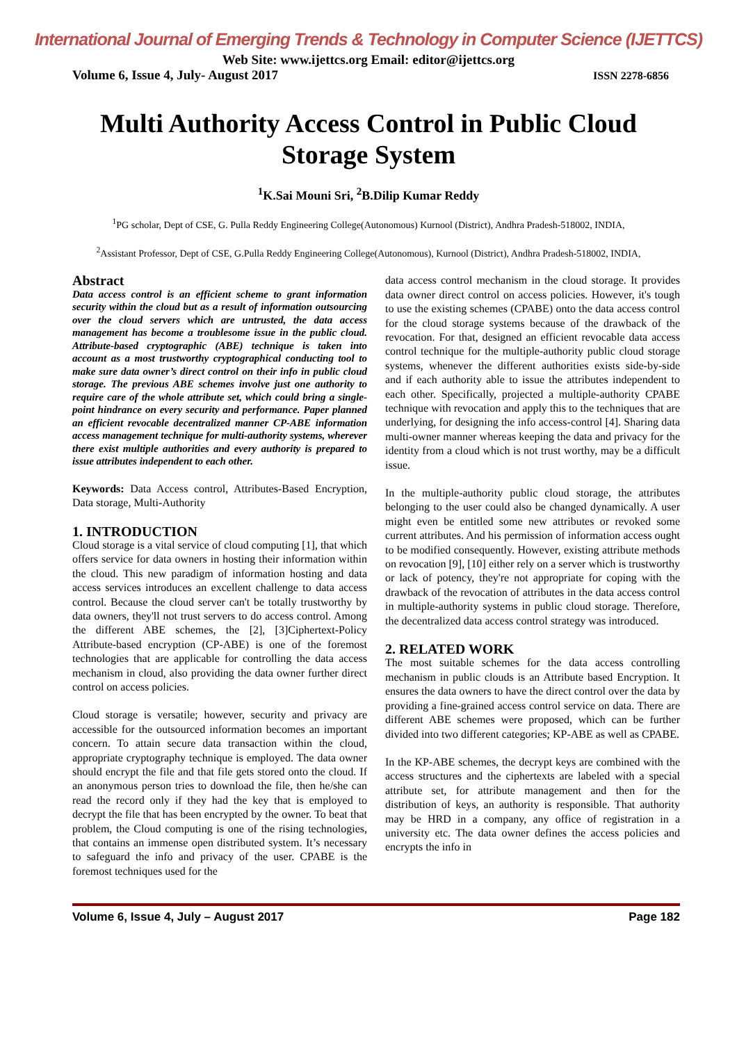International Journal of Emerging Trends & Technology in Computer Science (IJETTCS)
Web Site: www.ijettcs.org Email: editor@ijettcs.org
Volume 6, Issue 4, July- August 2017 ISSN 2278-6856
Multi Authority Access Control in Public Cloud Storage System
<sup>1</sup> K.Sai Mouni Sri, <sup>2</sup>B.Dilip Kumar Reddy
<sup>1</sup> PG scholar, Dept of CSE, G. Pulla Reddy Engineering College(Autonomous) Kurnool (District), Andhra Pradesh-518002, INDIA,
<sup>2</sup> Assistant Professor, Dept of CSE, G.Pulla Reddy Engineering College(Autonomous), Kurnool (District), Andhra Pradesh-518002, INDIA,
Abstract
Data access control is an efficient scheme to grant information security within the cloud but as a result of information outsourcing over the cloud servers which are untrusted, the data access management has become a troublesome issue in the public cloud. Attribute-based cryptographic (ABE) technique is taken into account as a most trustworthy cryptographical conducting tool to make sure data owner’s direct control on their info in public cloud storage. The previous ABE schemes involve just one authority to require care of the whole attribute set, which could bring a single-point hindrance on every security and performance. Paper planned an efficient revocable decentralized manner CP-ABE information access management technique for multi-authority systems, wherever there exist multiple authorities and every authority is prepared to issue attributes independent to each other.
Keywords: Data Access control, Attributes-Based Encryption, Data storage, Multi-Authority
1. INTRODUCTION
Cloud storage is a vital service of cloud computing [1], that which offers service for data owners in hosting their information within the cloud. This new paradigm of information hosting and data access services introduces an excellent challenge to data access control. Because the cloud server can't be totally trustworthy by data owners, they'll not trust servers to do access control. Among the different ABE schemes, the [2], [3]Ciphertext-Policy Attribute-based encryption (CP-ABE) is one of the foremost technologies that are applicable for controlling the data access mechanism in cloud, also providing the data owner further direct control on access policies.
Cloud storage is versatile; however, security and privacy are accessible for the outsourced information becomes an important concern. To attain secure data transaction within the cloud, appropriate cryptography technique is employed. The data owner should encrypt the file and that file gets stored onto the cloud. If an anonymous person tries to download the file, then he/she can read the record only if they had the key that is employed to decrypt the file that has been encrypted by the owner. To beat that problem, the Cloud computing is one of the rising technologies, that contains an immense open distributed system. It’s necessary to safeguard the info and privacy of the user. CPABE is the foremost techniques used for the
data access control mechanism in the cloud storage. It provides data owner direct control on access policies. However, it's tough to use the existing schemes (CPABE) onto the data access control for the cloud storage systems because of the drawback of the revocation. For that, designed an efficient revocable data access control technique for the multiple-authority public cloud storage systems, whenever the different authorities exists side-by-side and if each authority able to issue the attributes independent to each other. Specifically, projected a multiple-authority CPABE technique with revocation and apply this to the techniques that are underlying, for designing the info access-control [4]. Sharing data multi-owner manner whereas keeping the data and privacy for the identity from a cloud which is not trust worthy, may be a difficult issue.
In the multiple-authority public cloud storage, the attributes belonging to the user could also be changed dynamically. A user might even be entitled some new attributes or revoked some current attributes. And his permission of information access ought to be modified consequently. However, existing attribute methods on revocation [9], [10] either rely on a server which is trustworthy or lack of potency, they're not appropriate for coping with the drawback of the revocation of attributes in the data access control in multiple-authority systems in public cloud storage. Therefore, the decentralized data access control strategy was introduced.
2. RELATED WORK
The most suitable schemes for the data access controlling mechanism in public clouds is an Attribute based Encryption. It ensures the data owners to have the direct control over the data by providing a fine-grained access control service on data. There are different ABE schemes were proposed, which can be further divided into two different categories; KP-ABE as well as CPABE.
In the KP-ABE schemes, the decrypt keys are combined with the access structures and the ciphertexts are labeled with a special attribute set, for attribute management and then for the distribution of keys, an authority is responsible. That authority may be HRD in a company, any office of registration in a university etc. The data owner defines the access policies and encrypts the info in
Volume 6, Issue 4, July – August 2017 Page 182